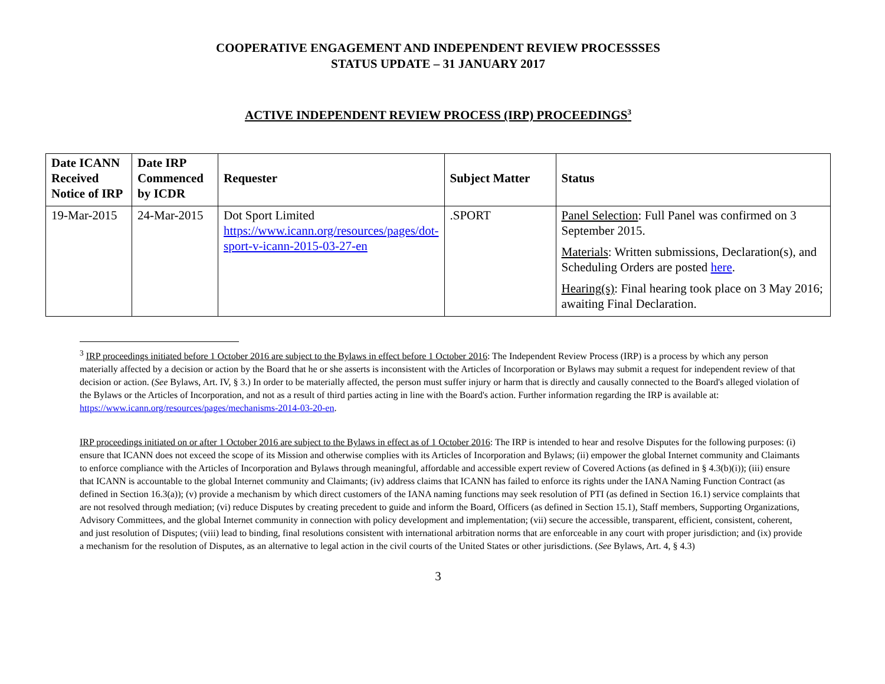COOPERATIVE ENGAGEMENT AND INDEPENDENT REVIEW PROCESSSES
STATUS UPDATE – 31 JANUARY 2017
ACTIVE INDEPENDENT REVIEW PROCESS (IRP) PROCEEDINGS<sup>3</sup>
| Date ICANN Received Notice of IRP | Date IRP Commenced by ICDR | Requester | Subject Matter | Status |
| --- | --- | --- | --- | --- |
| 19-Mar-2015 | 24-Mar-2015 | Dot Sport Limited https://www.icann.org/resources/pages/dot-sport-v-icann-2015-03-27-en | .SPORT | Panel Selection : Full Panel was confirmed on 3 September 2015. Materials : Written submissions, Declaration(s), and Scheduling Orders are posted here . Hearing(s) : Final hearing took place on 3 May 2016; awaiting Final Declaration. |
<sup>3</sup> IRP proceedings initiated before 1 October 2016 are subject to the Bylaws in effect before 1 October 2016: The Independent Review Process (IRP) is a process by which any person materially affected by a decision or action by the Board that he or she asserts is inconsistent with the Articles of Incorporation or Bylaws may submit a request for independent review of that decision or action. (See Bylaws, Art. IV, § 3.) In order to be materially affected, the person must suffer injury or harm that is directly and causally connected to the Board's alleged violation of the Bylaws or the Articles of Incorporation, and not as a result of third parties acting in line with the Board's action. Further information regarding the IRP is available at: https://www.icann.org/resources/pages/mechanisms-2014-03-20-en.
IRP proceedings initiated on or after 1 October 2016 are subject to the Bylaws in effect as of 1 October 2016: The IRP is intended to hear and resolve Disputes for the following purposes: (i) ensure that ICANN does not exceed the scope of its Mission and otherwise complies with its Articles of Incorporation and Bylaws; (ii) empower the global Internet community and Claimants to enforce compliance with the Articles of Incorporation and Bylaws through meaningful, affordable and accessible expert review of Covered Actions (as defined in § 4.3(b)(i)); (iii) ensure that ICANN is accountable to the global Internet community and Claimants; (iv) address claims that ICANN has failed to enforce its rights under the IANA Naming Function Contract (as defined in Section 16.3(a)); (v) provide a mechanism by which direct customers of the IANA naming functions may seek resolution of PTI (as defined in Section 16.1) service complaints that are not resolved through mediation; (vi) reduce Disputes by creating precedent to guide and inform the Board, Officers (as defined in Section 15.1), Staff members, Supporting Organizations, Advisory Committees, and the global Internet community in connection with policy development and implementation; (vii) secure the accessible, transparent, efficient, consistent, coherent, and just resolution of Disputes; (viii) lead to binding, final resolutions consistent with international arbitration norms that are enforceable in any court with proper jurisdiction; and (ix) provide a mechanism for the resolution of Disputes, as an alternative to legal action in the civil courts of the United States or other jurisdictions. (See Bylaws, Art. 4, § 4.3)
3